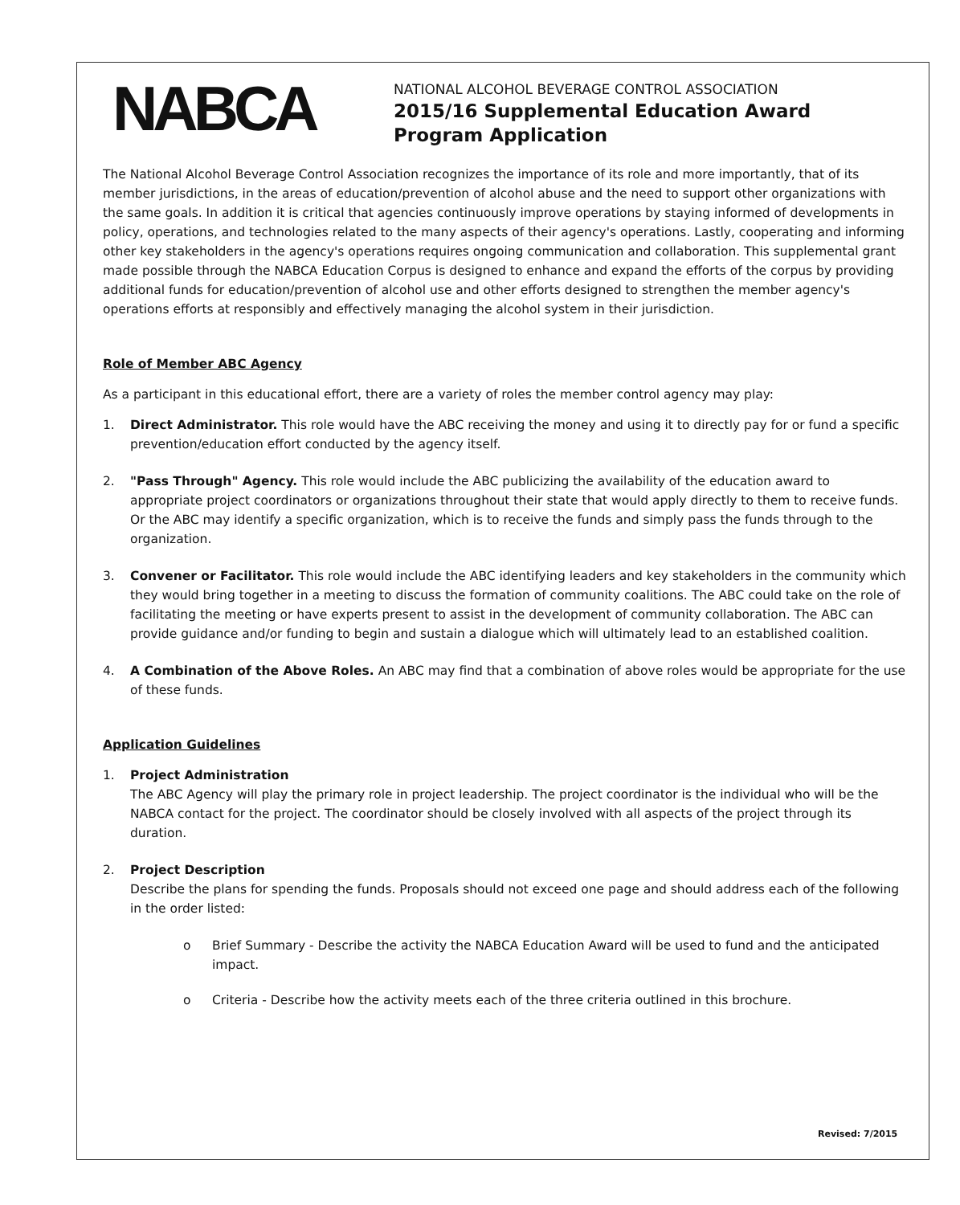NABCA
NATIONAL ALCOHOL BEVERAGE CONTROL ASSOCIATION
2015/16 Supplemental Education Award
Program Application
The National Alcohol Beverage Control Association recognizes the importance of its role and more importantly, that of its member jurisdictions, in the areas of education/prevention of alcohol abuse and the need to support other organizations with the same goals. In addition it is critical that agencies continuously improve operations by staying informed of developments in policy, operations, and technologies related to the many aspects of their agency's operations. Lastly, cooperating and informing other key stakeholders in the agency's operations requires ongoing communication and collaboration. This supplemental grant made possible through the NABCA Education Corpus is designed to enhance and expand the efforts of the corpus by providing additional funds for education/prevention of alcohol use and other efforts designed to strengthen the member agency's operations efforts at responsibly and effectively managing the alcohol system in their jurisdiction.
Role of Member ABC Agency
As a participant in this educational effort, there are a variety of roles the member control agency may play:
1. Direct Administrator. This role would have the ABC receiving the money and using it to directly pay for or fund a specific prevention/education effort conducted by the agency itself.
2. "Pass Through" Agency. This role would include the ABC publicizing the availability of the education award to appropriate project coordinators or organizations throughout their state that would apply directly to them to receive funds. Or the ABC may identify a specific organization, which is to receive the funds and simply pass the funds through to the organization.
3. Convener or Facilitator. This role would include the ABC identifying leaders and key stakeholders in the community which they would bring together in a meeting to discuss the formation of community coalitions. The ABC could take on the role of facilitating the meeting or have experts present to assist in the development of community collaboration. The ABC can provide guidance and/or funding to begin and sustain a dialogue which will ultimately lead to an established coalition.
4. A Combination of the Above Roles. An ABC may find that a combination of above roles would be appropriate for the use of these funds.
Application Guidelines
1. Project Administration
The ABC Agency will play the primary role in project leadership. The project coordinator is the individual who will be the NABCA contact for the project. The coordinator should be closely involved with all aspects of the project through its duration.
2. Project Description
Describe the plans for spending the funds. Proposals should not exceed one page and should address each of the following in the order listed:
o Brief Summary - Describe the activity the NABCA Education Award will be used to fund and the anticipated impact.
o Criteria - Describe how the activity meets each of the three criteria outlined in this brochure.
Revised: 7/2015